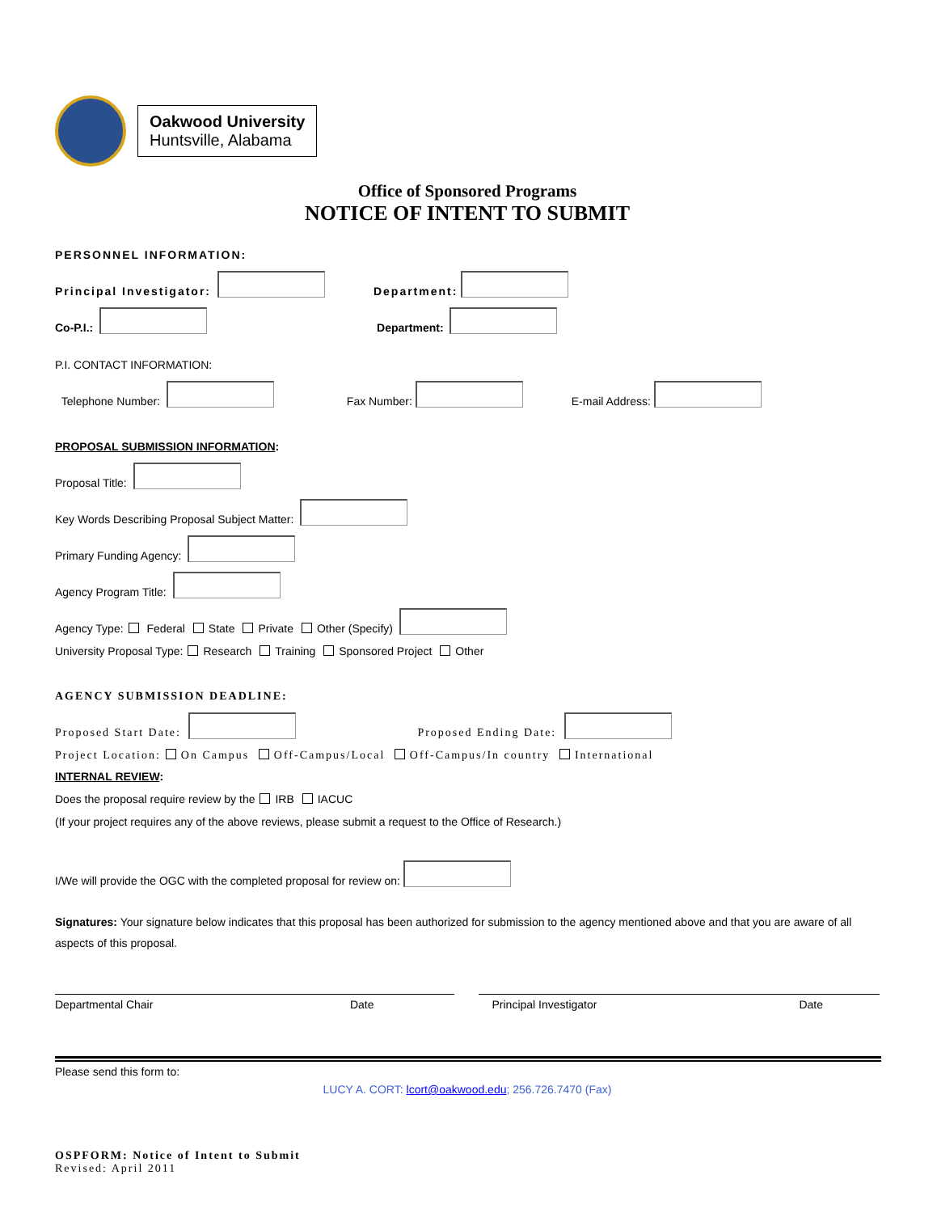Oakwood University
Huntsville, Alabama
Office of Sponsored Programs
NOTICE OF INTENT TO SUBMIT
PERSONNEL INFORMATION:
Principal Investigator: Department:
Co-P.I.: Department:
P.I. CONTACT INFORMATION:
Telephone Number: Fax Number: E-mail Address:
PROPOSAL SUBMISSION INFORMATION:
Proposal Title:
Key Words Describing Proposal Subject Matter:
Primary Funding Agency:
Agency Program Title:
Agency Type: Federal State Private Other (Specify)
University Proposal Type: Research Training Sponsored Project Other
AGENCY SUBMISSION DEADLINE:
Proposed Start Date: Proposed Ending Date:
Project Location: On Campus Off-Campus/Local Off-Campus/In country International
INTERNAL REVIEW:
Does the proposal require review by the IRB IACUC
(If your project requires any of the above reviews, please submit a request to the Office of Research.)
I/We will provide the OGC with the completed proposal for review on:
Signatures: Your signature below indicates that this proposal has been authorized for submission to the agency mentioned above and that you are aware of all aspects of this proposal.
Departmental Chair Date Principal Investigator Date
Please send this form to:
LUCY A. CORT: lcort@oakwood.edu; 256.726.7470 (Fax)
OSPFORM: Notice of Intent to Submit
Revised: April 2011